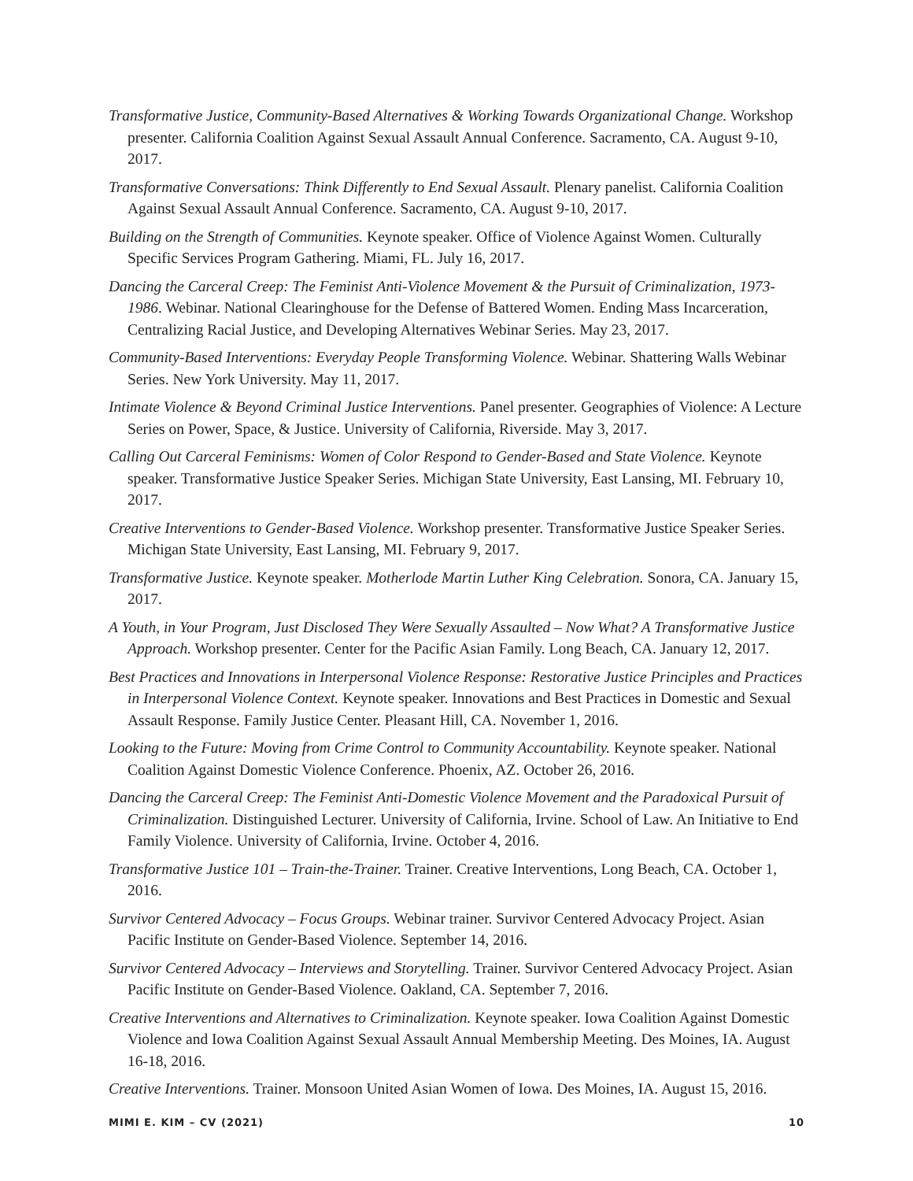Transformative Justice, Community-Based Alternatives & Working Towards Organizational Change. Workshop presenter. California Coalition Against Sexual Assault Annual Conference. Sacramento, CA. August 9-10, 2017.
Transformative Conversations: Think Differently to End Sexual Assault. Plenary panelist. California Coalition Against Sexual Assault Annual Conference. Sacramento, CA. August 9-10, 2017.
Building on the Strength of Communities. Keynote speaker. Office of Violence Against Women. Culturally Specific Services Program Gathering. Miami, FL. July 16, 2017.
Dancing the Carceral Creep: The Feminist Anti-Violence Movement & the Pursuit of Criminalization, 1973-1986. Webinar. National Clearinghouse for the Defense of Battered Women. Ending Mass Incarceration, Centralizing Racial Justice, and Developing Alternatives Webinar Series. May 23, 2017.
Community-Based Interventions: Everyday People Transforming Violence. Webinar. Shattering Walls Webinar Series. New York University. May 11, 2017.
Intimate Violence & Beyond Criminal Justice Interventions. Panel presenter. Geographies of Violence: A Lecture Series on Power, Space, & Justice. University of California, Riverside. May 3, 2017.
Calling Out Carceral Feminisms: Women of Color Respond to Gender-Based and State Violence. Keynote speaker. Transformative Justice Speaker Series. Michigan State University, East Lansing, MI. February 10, 2017.
Creative Interventions to Gender-Based Violence. Workshop presenter. Transformative Justice Speaker Series. Michigan State University, East Lansing, MI. February 9, 2017.
Transformative Justice. Keynote speaker. Motherlode Martin Luther King Celebration. Sonora, CA. January 15, 2017.
A Youth, in Your Program, Just Disclosed They Were Sexually Assaulted – Now What? A Transformative Justice Approach. Workshop presenter. Center for the Pacific Asian Family. Long Beach, CA. January 12, 2017.
Best Practices and Innovations in Interpersonal Violence Response: Restorative Justice Principles and Practices in Interpersonal Violence Context. Keynote speaker. Innovations and Best Practices in Domestic and Sexual Assault Response. Family Justice Center. Pleasant Hill, CA. November 1, 2016.
Looking to the Future: Moving from Crime Control to Community Accountability. Keynote speaker. National Coalition Against Domestic Violence Conference. Phoenix, AZ. October 26, 2016.
Dancing the Carceral Creep: The Feminist Anti-Domestic Violence Movement and the Paradoxical Pursuit of Criminalization. Distinguished Lecturer. University of California, Irvine. School of Law. An Initiative to End Family Violence. University of California, Irvine. October 4, 2016.
Transformative Justice 101 – Train-the-Trainer. Trainer. Creative Interventions, Long Beach, CA. October 1, 2016.
Survivor Centered Advocacy – Focus Groups. Webinar trainer. Survivor Centered Advocacy Project. Asian Pacific Institute on Gender-Based Violence. September 14, 2016.
Survivor Centered Advocacy – Interviews and Storytelling. Trainer. Survivor Centered Advocacy Project. Asian Pacific Institute on Gender-Based Violence. Oakland, CA. September 7, 2016.
Creative Interventions and Alternatives to Criminalization. Keynote speaker. Iowa Coalition Against Domestic Violence and Iowa Coalition Against Sexual Assault Annual Membership Meeting. Des Moines, IA. August 16-18, 2016.
Creative Interventions. Trainer. Monsoon United Asian Women of Iowa. Des Moines, IA. August 15, 2016.
MIMI E. KIM – CV (2021) 10